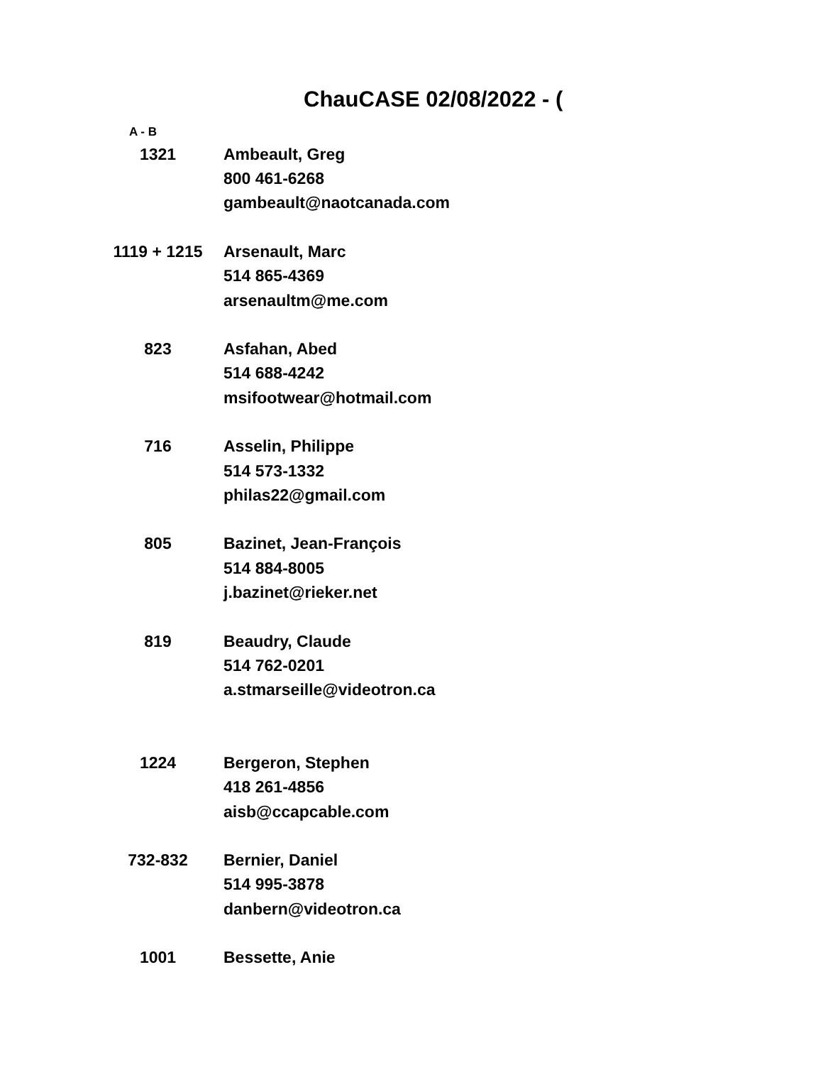ChauCASE 02/08/2022 - (
A - B
| 1321 | Ambeault, Greg |
| | 800 461-6268 |
| | gambeault@naotcanada.com |
| 1119 + 1215 | Arsenault, Marc |
| | 514 865-4369 |
| | arsenaultm@me.com |
| 823 | Asfahan, Abed |
| | 514 688-4242 |
| | msifootwear@hotmail.com |
| 716 | Asselin, Philippe |
| | 514 573-1332 |
| | philas22@gmail.com |
| 805 | Bazinet, Jean-François |
| | 514 884-8005 |
| | j.bazinet@rieker.net |
| 819 | Beaudry, Claude |
| | 514 762-0201 |
| | a.stmarseille@videotron.ca |
| 1224 | Bergeron, Stephen |
| | 418 261-4856 |
| | aisb@ccapcable.com |
| 732-832 | Bernier, Daniel |
| | 514 995-3878 |
| | danbern@videotron.ca |
| 1001 | Bessette, Anie |